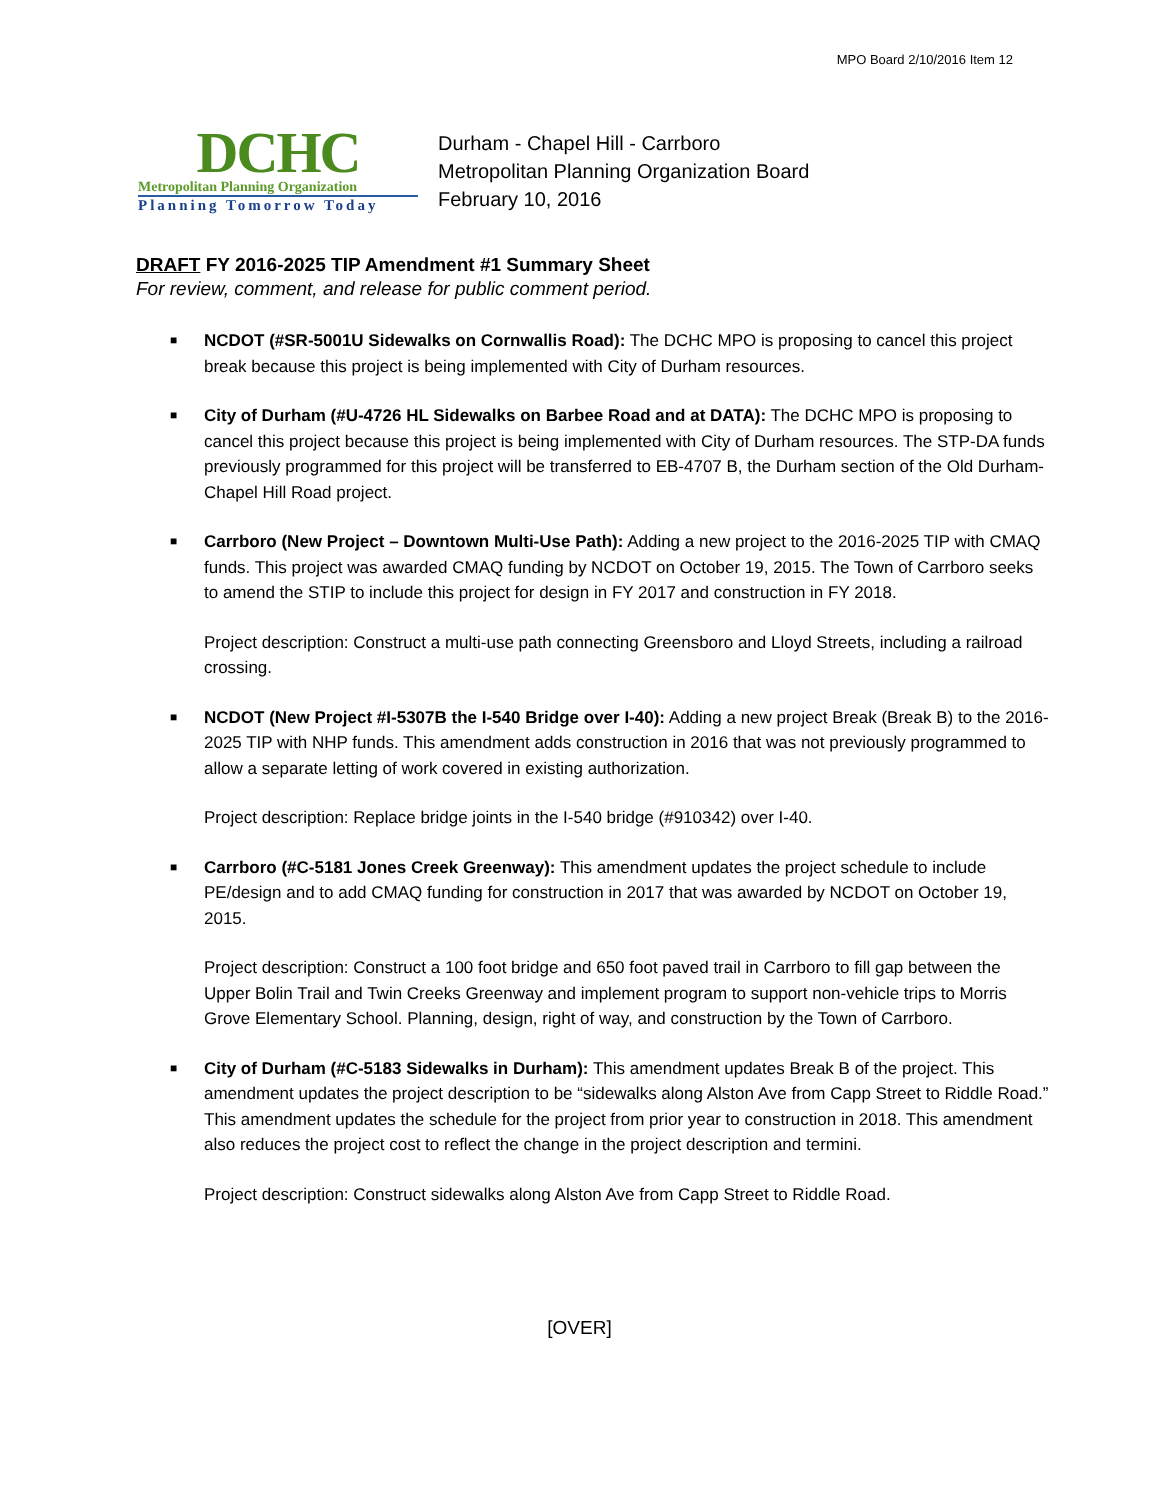MPO Board 2/10/2016 Item 12
DCHC
Metropolitan Planning Organization
Planning Tomorrow Today
Durham - Chapel Hill - Carrboro
Metropolitan Planning Organization Board
February 10, 2016
DRAFT FY 2016-2025 TIP Amendment #1 Summary Sheet
For review, comment, and release for public comment period.
■
NCDOT (#SR-5001U Sidewalks on Cornwallis Road): The DCHC MPO is proposing to cancel this project break because this project is being implemented with City of Durham resources.
■
City of Durham (#U-4726 HL Sidewalks on Barbee Road and at DATA): The DCHC MPO is proposing to cancel this project because this project is being implemented with City of Durham resources. The STP-DA funds previously programmed for this project will be transferred to EB-4707 B, the Durham section of the Old Durham-Chapel Hill Road project.
■
Carrboro (New Project – Downtown Multi-Use Path): Adding a new project to the 2016-2025 TIP with CMAQ funds. This project was awarded CMAQ funding by NCDOT on October 19, 2015. The Town of Carrboro seeks to amend the STIP to include this project for design in FY 2017 and construction in FY 2018.
Project description: Construct a multi-use path connecting Greensboro and Lloyd Streets, including a railroad crossing.
■
NCDOT (New Project #I-5307B the I-540 Bridge over I-40): Adding a new project Break (Break B) to the 2016-2025 TIP with NHP funds. This amendment adds construction in 2016 that was not previously programmed to allow a separate letting of work covered in existing authorization.
Project description: Replace bridge joints in the I-540 bridge (#910342) over I-40.
■
Carrboro (#C-5181 Jones Creek Greenway): This amendment updates the project schedule to include PE/design and to add CMAQ funding for construction in 2017 that was awarded by NCDOT on October 19, 2015.
Project description: Construct a 100 foot bridge and 650 foot paved trail in Carrboro to fill gap between the Upper Bolin Trail and Twin Creeks Greenway and implement program to support non-vehicle trips to Morris Grove Elementary School. Planning, design, right of way, and construction by the Town of Carrboro.
■
City of Durham (#C-5183 Sidewalks in Durham): This amendment updates Break B of the project. This amendment updates the project description to be “sidewalks along Alston Ave from Capp Street to Riddle Road.” This amendment updates the schedule for the project from prior year to construction in 2018. This amendment also reduces the project cost to reflect the change in the project description and termini.
Project description: Construct sidewalks along Alston Ave from Capp Street to Riddle Road.
[OVER]